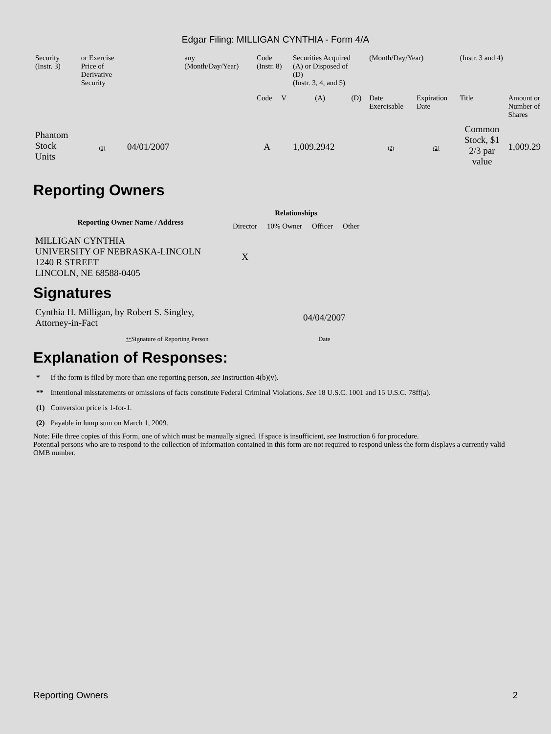Edgar Filing: MILLIGAN CYNTHIA - Form 4/A
| Security (Instr. 3) | or Exercise Price of Derivative Security | | any (Month/Day/Year) | Code (Instr. 8) | | Securities Acquired (A) or Disposed of (D) (Instr. 3, 4, and 5) | | (Month/Day/Year) | | (Instr. 3 and 4) | |
| | | | | Code | V | (A) | (D) | Date Exercisable | Expiration Date | Title | Amount or Number of Shares |
| Phantom Stock Units | (1) | 04/01/2007 | | A | | 1,009.2942 | | (2) | (2) | Common Stock, $1 2/3 par value | 1,009.29 |
Reporting Owners
| Reporting Owner Name / Address | Relationships | | | |
| --- | --- | --- | --- | --- |
| | Director | 10% Owner | Officer | Other |
| MILLIGAN CYNTHIA UNIVERSITY OF NEBRASKA-LINCOLN 1240 R STREET LINCOLN, NE 68588-0405 | X | | | |
Signatures
| Cynthia H. Milligan, by Robert S. Singley, Attorney-in-Fact | 04/04/2007 |
| ** Signature of Reporting Person | Date |
Explanation of Responses:
| * | If the form is filed by more than one reporting person, see Instruction 4(b)(v). |
| ** | Intentional misstatements or omissions of facts constitute Federal Criminal Violations. See 18 U.S.C. 1001 and 15 U.S.C. 78ff(a). |
| (1) | Conversion price is 1-for-1. |
| (2) | Payable in lump sum on March 1, 2009. |
Note: File three copies of this Form, one of which must be manually signed. If space is insufficient, see Instruction 6 for procedure.
Potential persons who are to respond to the collection of information contained in this form are not required to respond unless the form displays a currently valid OMB number.
Reporting Owners 2